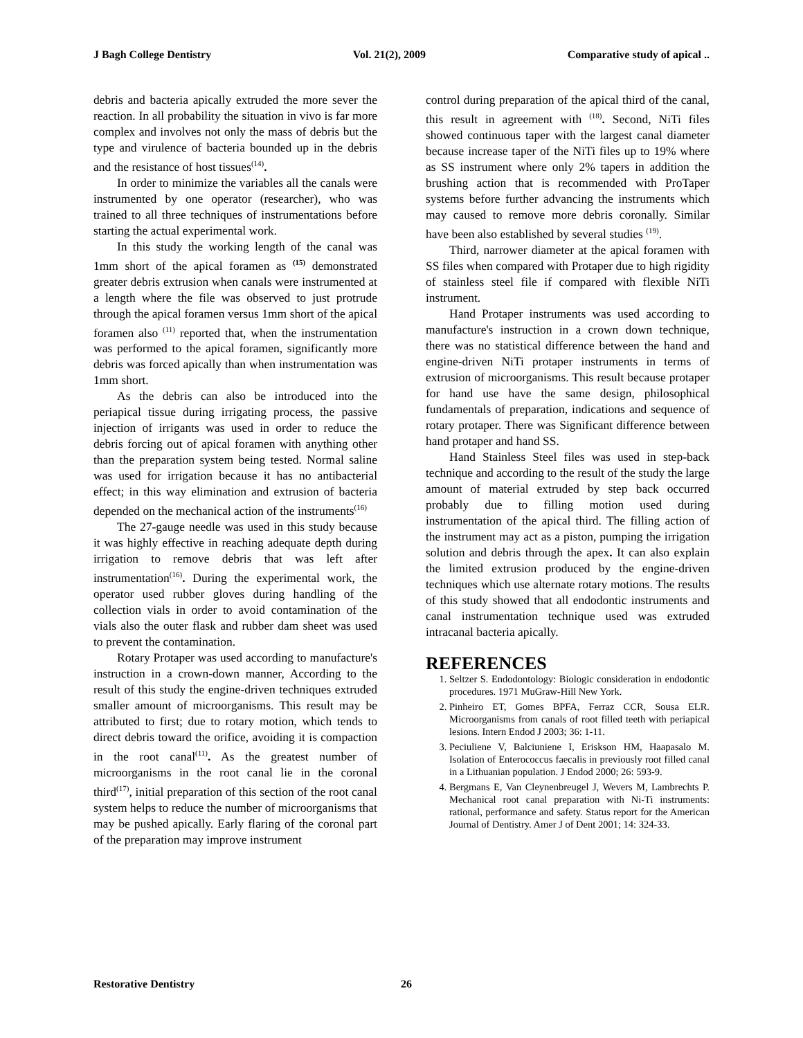J Bagh College Dentistry Vol. 21(2), 2009 Comparative study of apical ..
debris and bacteria apically extruded the more sever the reaction. In all probability the situation in vivo is far more complex and involves not only the mass of debris but the type and virulence of bacteria bounded up in the debris and the resistance of host tissues<sup>(14)</sup>.
In order to minimize the variables all the canals were instrumented by one operator (researcher), who was trained to all three techniques of instrumentations before starting the actual experimental work.
In this study the working length of the canal was 1mm short of the apical foramen as <sup>(15)</sup> demonstrated greater debris extrusion when canals were instrumented at a length where the file was observed to just protrude through the apical foramen versus 1mm short of the apical foramen also <sup>(11)</sup> reported that, when the instrumentation was performed to the apical foramen, significantly more debris was forced apically than when instrumentation was 1mm short.
As the debris can also be introduced into the periapical tissue during irrigating process, the passive injection of irrigants was used in order to reduce the debris forcing out of apical foramen with anything other than the preparation system being tested. Normal saline was used for irrigation because it has no antibacterial effect; in this way elimination and extrusion of bacteria depended on the mechanical action of the instruments<sup>(16)</sup>
The 27-gauge needle was used in this study because it was highly effective in reaching adequate depth during irrigation to remove debris that was left after instrumentation<sup>(16)</sup>. During the experimental work, the operator used rubber gloves during handling of the collection vials in order to avoid contamination of the vials also the outer flask and rubber dam sheet was used to prevent the contamination.
Rotary Protaper was used according to manufacture's instruction in a crown-down manner, According to the result of this study the engine-driven techniques extruded smaller amount of microorganisms. This result may be attributed to first; due to rotary motion, which tends to direct debris toward the orifice, avoiding it is compaction in the root canal<sup>(11)</sup>. As the greatest number of microorganisms in the root canal lie in the coronal third<sup>(17)</sup>, initial preparation of this section of the root canal system helps to reduce the number of microorganisms that may be pushed apically. Early flaring of the coronal part of the preparation may improve instrument
control during preparation of the apical third of the canal, this result in agreement with <sup>(18)</sup>. Second, NiTi files showed continuous taper with the largest canal diameter because increase taper of the NiTi files up to 19% where as SS instrument where only 2% tapers in addition the brushing action that is recommended with ProTaper systems before further advancing the instruments which may caused to remove more debris coronally. Similar have been also established by several studies <sup>(19)</sup>.
Third, narrower diameter at the apical foramen with SS files when compared with Protaper due to high rigidity of stainless steel file if compared with flexible NiTi instrument.
Hand Protaper instruments was used according to manufacture's instruction in a crown down technique, there was no statistical difference between the hand and engine-driven NiTi protaper instruments in terms of extrusion of microorganisms. This result because protaper for hand use have the same design, philosophical fundamentals of preparation, indications and sequence of rotary protaper. There was Significant difference between hand protaper and hand SS.
Hand Stainless Steel files was used in step-back technique and according to the result of the study the large amount of material extruded by step back occurred probably due to filling motion used during instrumentation of the apical third. The filling action of the instrument may act as a piston, pumping the irrigation solution and debris through the apex. It can also explain the limited extrusion produced by the engine-driven techniques which use alternate rotary motions. The results of this study showed that all endodontic instruments and canal instrumentation technique used was extruded intracanal bacteria apically.
REFERENCES
1. Seltzer S. Endodontology: Biologic consideration in endodontic procedures. 1971 MuGraw-Hill New York.
2. Pinheiro ET, Gomes BPFA, Ferraz CCR, Sousa ELR. Microorganisms from canals of root filled teeth with periapical lesions. Intern Endod J 2003; 36: 1-11.
3. Peciuliene V, Balciuniene I, Eriskson HM, Haapasalo M. Isolation of Enterococcus faecalis in previously root filled canal in a Lithuanian population. J Endod 2000; 26: 593-9.
4. Bergmans E, Van Cleynenbreugel J, Wevers M, Lambrechts P. Mechanical root canal preparation with Ni-Ti instruments: rational, performance and safety. Status report for the American Journal of Dentistry. Amer J of Dent 2001; 14: 324-33.
Restorative Dentistry 26